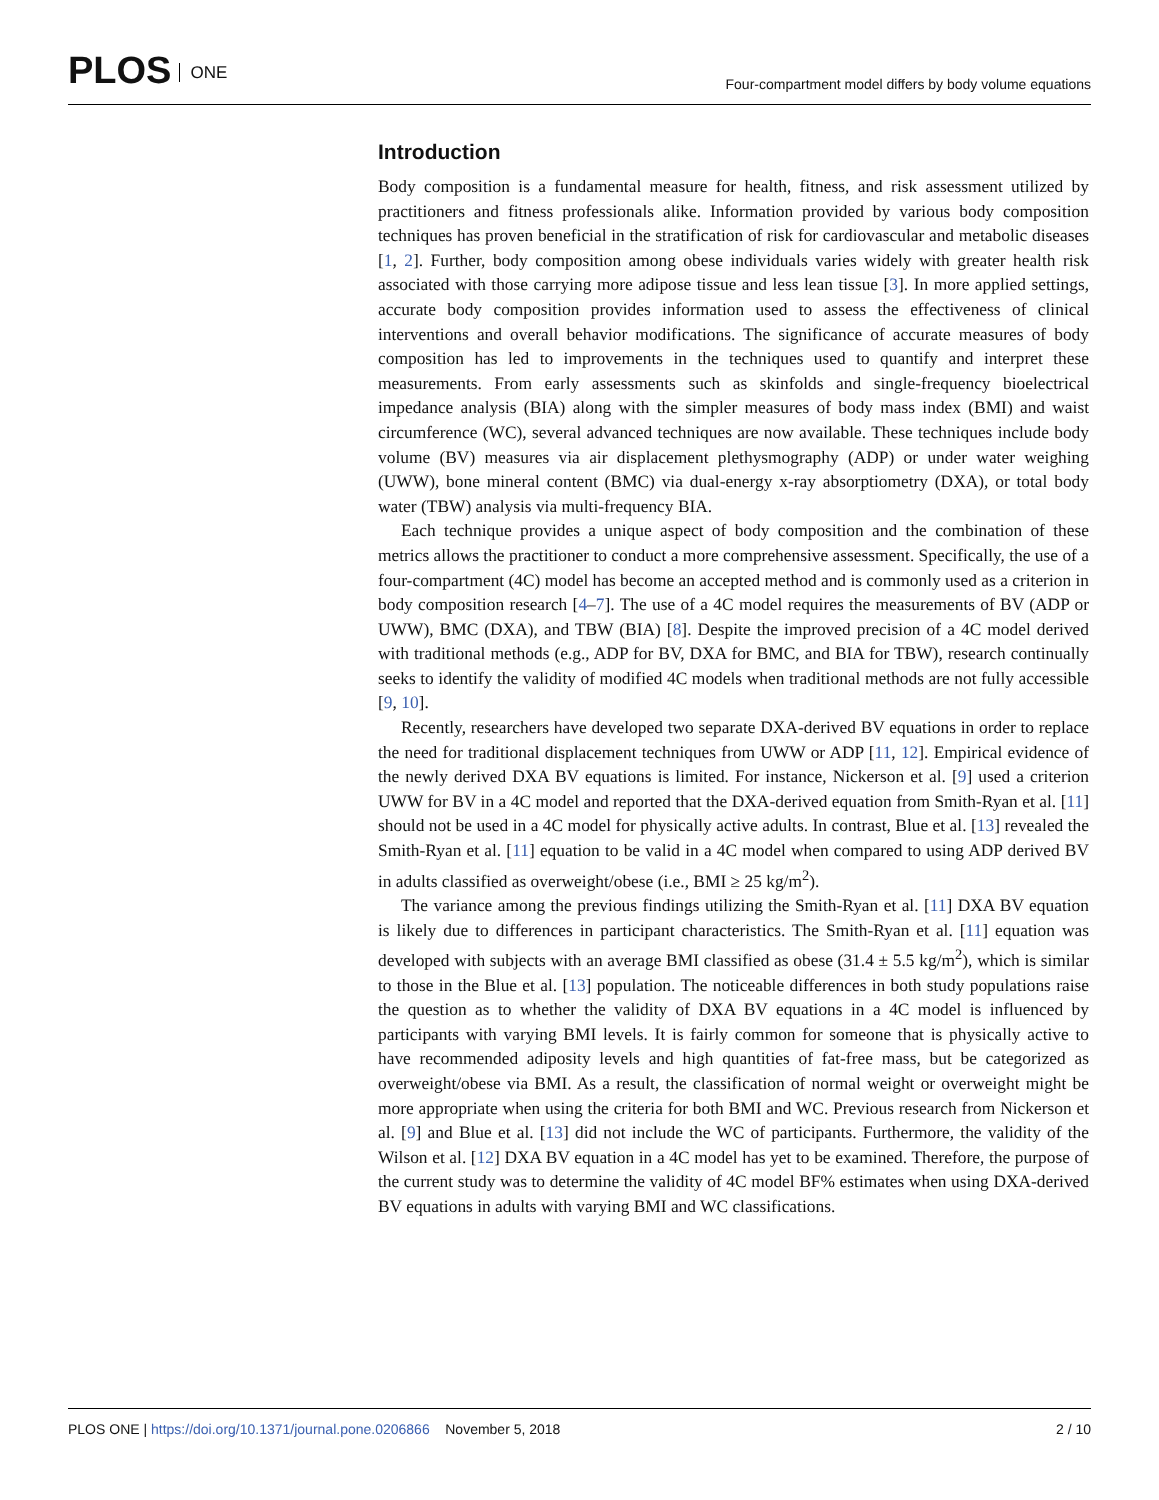PLOS ONE
Four-compartment model differs by body volume equations
Introduction
Body composition is a fundamental measure for health, fitness, and risk assessment utilized by practitioners and fitness professionals alike. Information provided by various body composition techniques has proven beneficial in the stratification of risk for cardiovascular and metabolic diseases [1, 2]. Further, body composition among obese individuals varies widely with greater health risk associated with those carrying more adipose tissue and less lean tissue [3]. In more applied settings, accurate body composition provides information used to assess the effectiveness of clinical interventions and overall behavior modifications. The significance of accurate measures of body composition has led to improvements in the techniques used to quantify and interpret these measurements. From early assessments such as skinfolds and single-frequency bioelectrical impedance analysis (BIA) along with the simpler measures of body mass index (BMI) and waist circumference (WC), several advanced techniques are now available. These techniques include body volume (BV) measures via air displacement plethysmography (ADP) or under water weighing (UWW), bone mineral content (BMC) via dual-energy x-ray absorptiometry (DXA), or total body water (TBW) analysis via multi-frequency BIA.
Each technique provides a unique aspect of body composition and the combination of these metrics allows the practitioner to conduct a more comprehensive assessment. Specifically, the use of a four-compartment (4C) model has become an accepted method and is commonly used as a criterion in body composition research [4–7]. The use of a 4C model requires the measurements of BV (ADP or UWW), BMC (DXA), and TBW (BIA) [8]. Despite the improved precision of a 4C model derived with traditional methods (e.g., ADP for BV, DXA for BMC, and BIA for TBW), research continually seeks to identify the validity of modified 4C models when traditional methods are not fully accessible [9, 10].
Recently, researchers have developed two separate DXA-derived BV equations in order to replace the need for traditional displacement techniques from UWW or ADP [11, 12]. Empirical evidence of the newly derived DXA BV equations is limited. For instance, Nickerson et al. [9] used a criterion UWW for BV in a 4C model and reported that the DXA-derived equation from Smith-Ryan et al. [11] should not be used in a 4C model for physically active adults. In contrast, Blue et al. [13] revealed the Smith-Ryan et al. [11] equation to be valid in a 4C model when compared to using ADP derived BV in adults classified as overweight/obese (i.e., BMI ≥ 25 kg/m<sup>2</sup>).
The variance among the previous findings utilizing the Smith-Ryan et al. [11] DXA BV equation is likely due to differences in participant characteristics. The Smith-Ryan et al. [11] equation was developed with subjects with an average BMI classified as obese (31.4 ± 5.5 kg/m<sup>2</sup>), which is similar to those in the Blue et al. [13] population. The noticeable differences in both study populations raise the question as to whether the validity of DXA BV equations in a 4C model is influenced by participants with varying BMI levels. It is fairly common for someone that is physically active to have recommended adiposity levels and high quantities of fat-free mass, but be categorized as overweight/obese via BMI. As a result, the classification of normal weight or overweight might be more appropriate when using the criteria for both BMI and WC. Previous research from Nickerson et al. [9] and Blue et al. [13] did not include the WC of participants. Furthermore, the validity of the Wilson et al. [12] DXA BV equation in a 4C model has yet to be examined. Therefore, the purpose of the current study was to determine the validity of 4C model BF% estimates when using DXA-derived BV equations in adults with varying BMI and WC classifications.
PLOS ONE | https://doi.org/10.1371/journal.pone.0206866 November 5, 2018
2 / 10